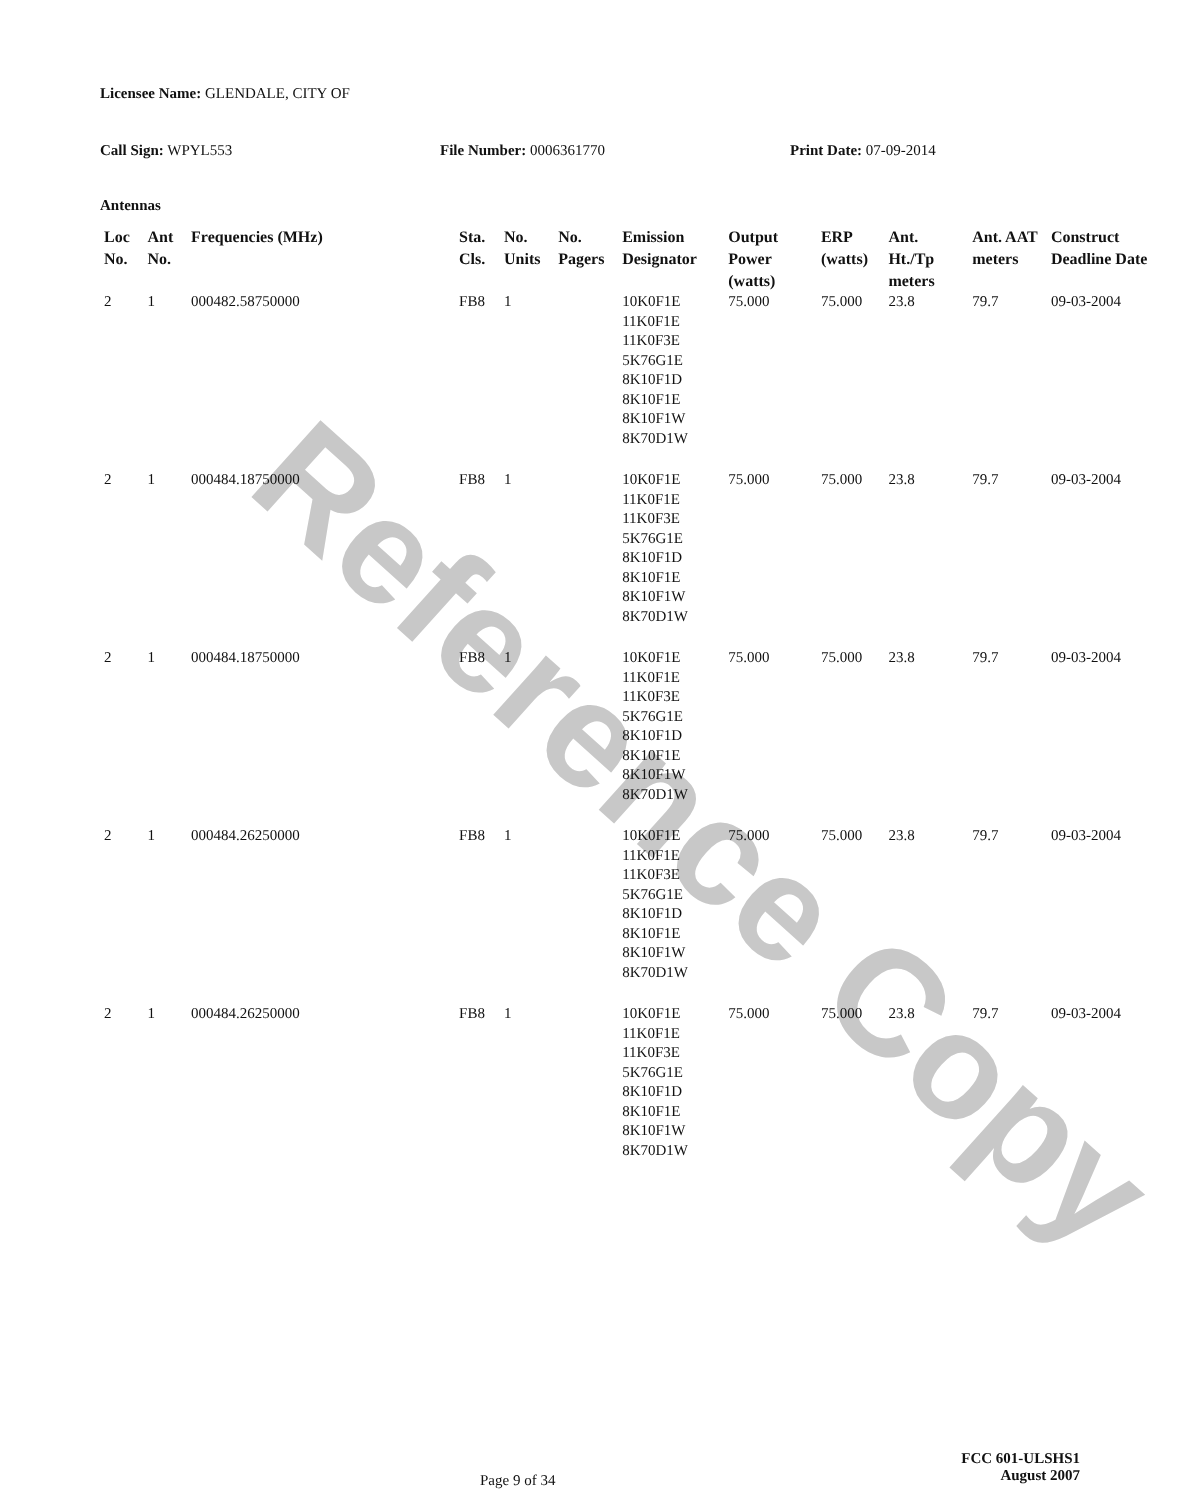Reference Copy
Licensee Name: GLENDALE, CITY OF
Call Sign: WPYL553 File Number: 0006361770 Print Date: 07-09-2014
Antennas
| Loc No. | Ant No. | Frequencies (MHz) | Sta. Cls. | No. Units | No. Pagers | Emission Designator | Output Power (watts) | ERP (watts) | Ant. Ht./Tp meters | Ant. AAT meters | Construct Deadline Date |
| --- | --- | --- | --- | --- | --- | --- | --- | --- | --- | --- | --- |
| 2 | 1 | 000482.58750000 | FB8 | 1 | | 10K0F1E 11K0F1E 11K0F3E 5K76G1E 8K10F1D 8K10F1E 8K10F1W 8K70D1W | 75.000 | 75.000 | 23.8 | 79.7 | 09-03-2004 |
| 2 | 1 | 000484.18750000 | FB8 | 1 | | 10K0F1E 11K0F1E 11K0F3E 5K76G1E 8K10F1D 8K10F1E 8K10F1W 8K70D1W | 75.000 | 75.000 | 23.8 | 79.7 | 09-03-2004 |
| 2 | 1 | 000484.18750000 | FB8 | 1 | | 10K0F1E 11K0F1E 11K0F3E 5K76G1E 8K10F1D 8K10F1E 8K10F1W 8K70D1W | 75.000 | 75.000 | 23.8 | 79.7 | 09-03-2004 |
| 2 | 1 | 000484.26250000 | FB8 | 1 | | 10K0F1E 11K0F1E 11K0F3E 5K76G1E 8K10F1D 8K10F1E 8K10F1W 8K70D1W | 75.000 | 75.000 | 23.8 | 79.7 | 09-03-2004 |
| 2 | 1 | 000484.26250000 | FB8 | 1 | | 10K0F1E 11K0F1E 11K0F3E 5K76G1E 8K10F1D 8K10F1E 8K10F1W 8K70D1W | 75.000 | 75.000 | 23.8 | 79.7 | 09-03-2004 |
Page 9 of 34
FCC 601-ULSHS1
August 2007